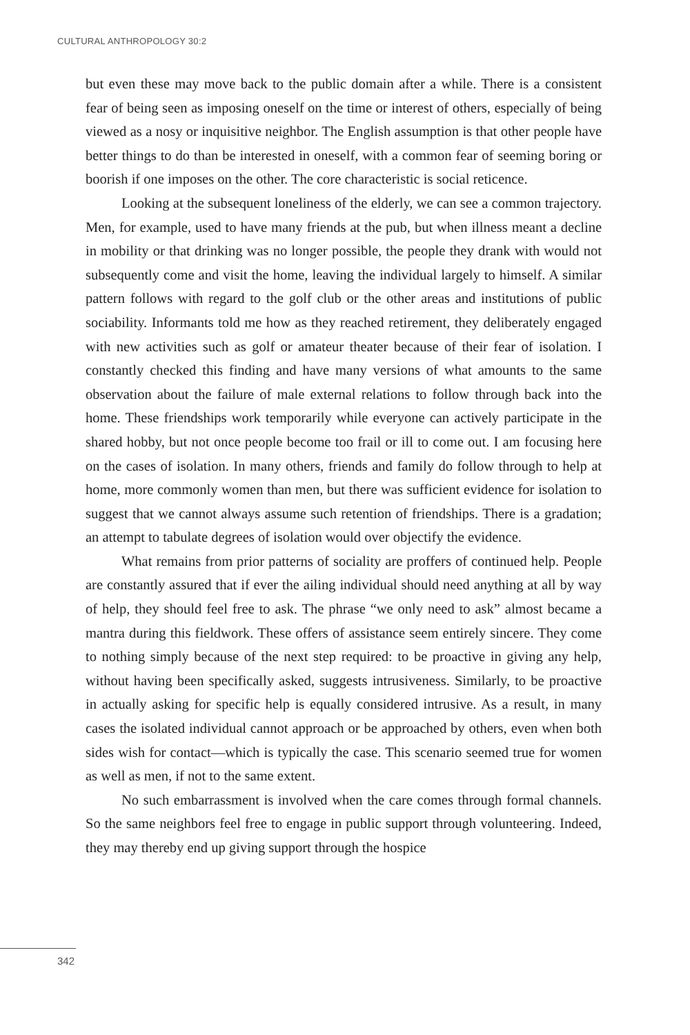CULTURAL ANTHROPOLOGY 30:2
but even these may move back to the public domain after a while. There is a consistent fear of being seen as imposing oneself on the time or interest of others, especially of being viewed as a nosy or inquisitive neighbor. The English assumption is that other people have better things to do than be interested in oneself, with a common fear of seeming boring or boorish if one imposes on the other. The core characteristic is social reticence.
Looking at the subsequent loneliness of the elderly, we can see a common trajectory. Men, for example, used to have many friends at the pub, but when illness meant a decline in mobility or that drinking was no longer possible, the people they drank with would not subsequently come and visit the home, leaving the individual largely to himself. A similar pattern follows with regard to the golf club or the other areas and institutions of public sociability. Informants told me how as they reached retirement, they deliberately engaged with new activities such as golf or amateur theater because of their fear of isolation. I constantly checked this finding and have many versions of what amounts to the same observation about the failure of male external relations to follow through back into the home. These friendships work temporarily while everyone can actively participate in the shared hobby, but not once people become too frail or ill to come out. I am focusing here on the cases of isolation. In many others, friends and family do follow through to help at home, more commonly women than men, but there was sufficient evidence for isolation to suggest that we cannot always assume such retention of friendships. There is a gradation; an attempt to tabulate degrees of isolation would over objectify the evidence.
What remains from prior patterns of sociality are proffers of continued help. People are constantly assured that if ever the ailing individual should need anything at all by way of help, they should feel free to ask. The phrase “we only need to ask” almost became a mantra during this fieldwork. These offers of assistance seem entirely sincere. They come to nothing simply because of the next step required: to be proactive in giving any help, without having been specifically asked, suggests intrusiveness. Similarly, to be proactive in actually asking for specific help is equally considered intrusive. As a result, in many cases the isolated individual cannot approach or be approached by others, even when both sides wish for contact—which is typically the case. This scenario seemed true for women as well as men, if not to the same extent.
No such embarrassment is involved when the care comes through formal channels. So the same neighbors feel free to engage in public support through volunteering. Indeed, they may thereby end up giving support through the hospice
342